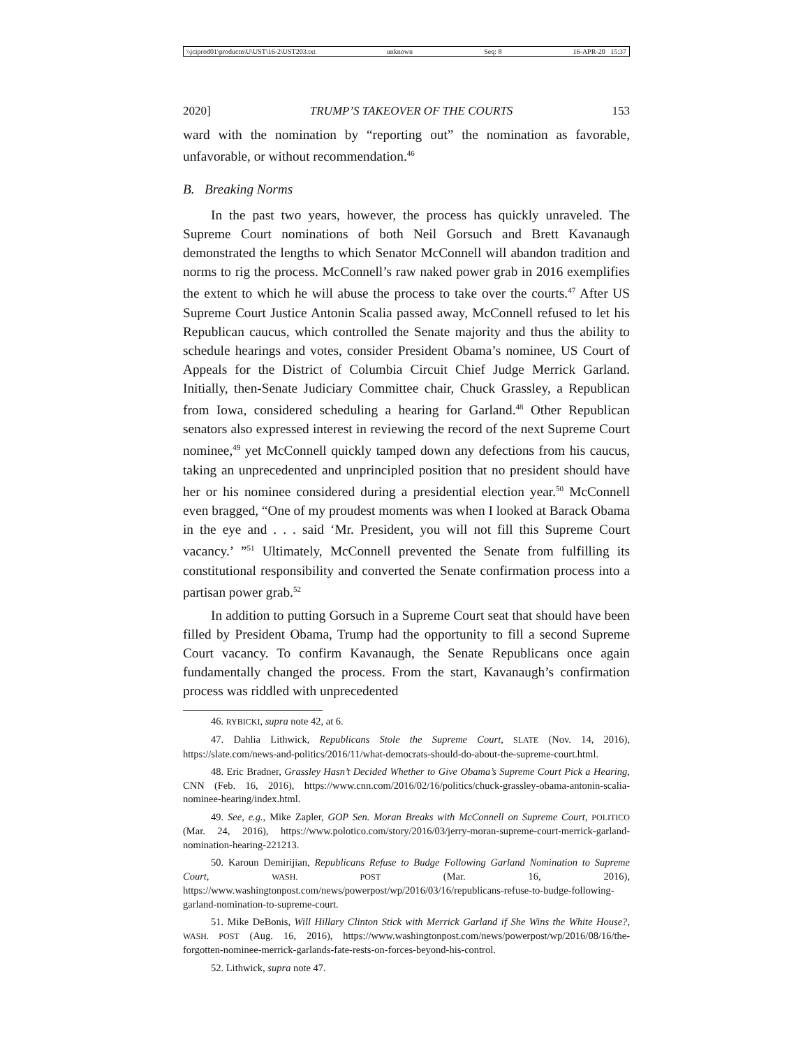\\jciprod01\productn\U\UST\16-2\UST203.txt unknown Seq: 8 16-APR-20 15:37
2020] TRUMP’S TAKEOVER OF THE COURTS 153
ward with the nomination by “reporting out” the nomination as favorable, unfavorable, or without recommendation.<sup>46</sup>
B. Breaking Norms
In the past two years, however, the process has quickly unraveled. The Supreme Court nominations of both Neil Gorsuch and Brett Kavanaugh demonstrated the lengths to which Senator McConnell will abandon tradition and norms to rig the process. McConnell’s raw naked power grab in 2016 exemplifies the extent to which he will abuse the process to take over the courts.<sup>47</sup> After US Supreme Court Justice Antonin Scalia passed away, McConnell refused to let his Republican caucus, which controlled the Senate majority and thus the ability to schedule hearings and votes, consider President Obama’s nominee, US Court of Appeals for the District of Columbia Circuit Chief Judge Merrick Garland. Initially, then-Senate Judiciary Committee chair, Chuck Grassley, a Republican from Iowa, considered scheduling a hearing for Garland.<sup>48</sup> Other Republican senators also expressed interest in reviewing the record of the next Supreme Court nominee,<sup>49</sup> yet McConnell quickly tamped down any defections from his caucus, taking an unprecedented and unprincipled position that no president should have her or his nominee considered during a presidential election year.<sup>50</sup> McConnell even bragged, “One of my proudest moments was when I looked at Barack Obama in the eye and . . . said ‘Mr. President, you will not fill this Supreme Court vacancy.’ ”<sup>51</sup> Ultimately, McConnell prevented the Senate from fulfilling its constitutional responsibility and converted the Senate confirmation process into a partisan power grab.<sup>52</sup>
In addition to putting Gorsuch in a Supreme Court seat that should have been filled by President Obama, Trump had the opportunity to fill a second Supreme Court vacancy. To confirm Kavanaugh, the Senate Republicans once again fundamentally changed the process. From the start, Kavanaugh’s confirmation process was riddled with unprecedented
46. RYBICKI, supra note 42, at 6.
47. Dahlia Lithwick, Republicans Stole the Supreme Court, SLATE (Nov. 14, 2016), https://slate.com/news-and-politics/2016/11/what-democrats-should-do-about-the-supreme-court.html.
48. Eric Bradner, Grassley Hasn’t Decided Whether to Give Obama’s Supreme Court Pick a Hearing, CNN (Feb. 16, 2016), https://www.cnn.com/2016/02/16/politics/chuck-grassley-obama-antonin-scalia-nominee-hearing/index.html.
49. See, e.g., Mike Zapler, GOP Sen. Moran Breaks with McConnell on Supreme Court, POLITICO (Mar. 24, 2016), https://www.polotico.com/story/2016/03/jerry-moran-supreme-court-merrick-garland-nomination-hearing-221213.
50. Karoun Demirijian, Republicans Refuse to Budge Following Garland Nomination to Supreme Court, WASH. POST (Mar. 16, 2016), https://www.washingtonpost.com/news/powerpost/wp/2016/03/16/republicans-refuse-to-budge-following-garland-nomination-to-supreme-court.
51. Mike DeBonis, Will Hillary Clinton Stick with Merrick Garland if She Wins the White House?, WASH. POST (Aug. 16, 2016), https://www.washingtonpost.com/news/powerpost/wp/2016/08/16/the-forgotten-nominee-merrick-garlands-fate-rests-on-forces-beyond-his-control.
52. Lithwick, supra note 47.